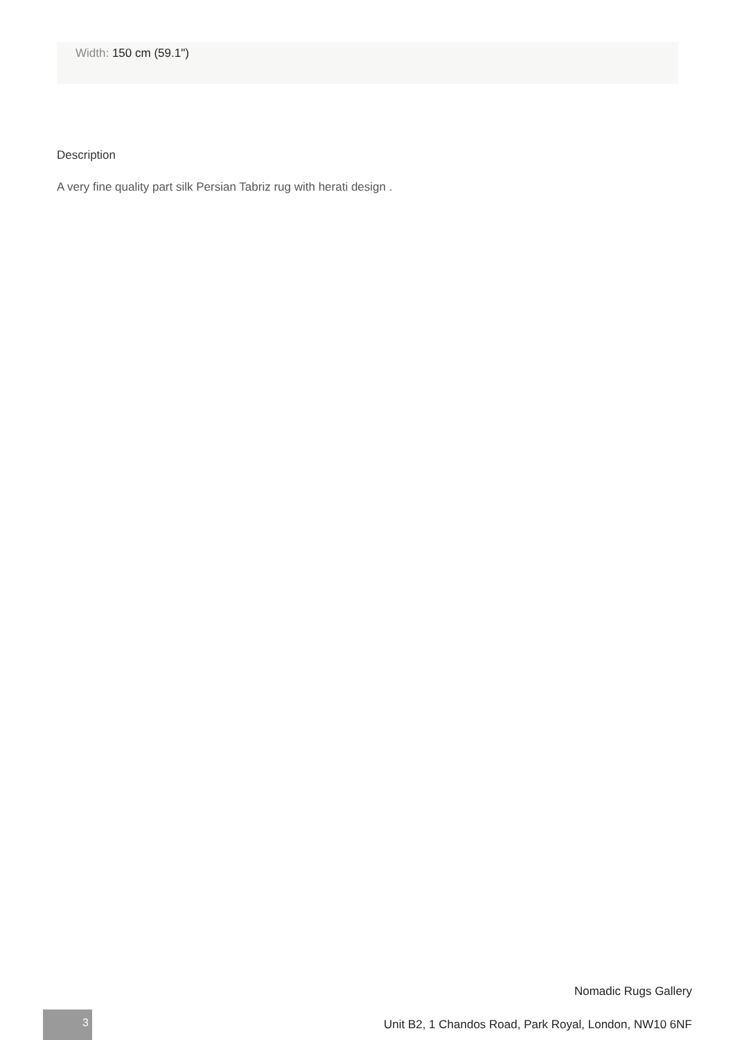Width: 150 cm (59.1")
Description
A very fine quality part silk Persian Tabriz rug with herati design .
Nomadic Rugs Gallery
3
Unit B2, 1 Chandos Road, Park Royal, London, NW10 6NF